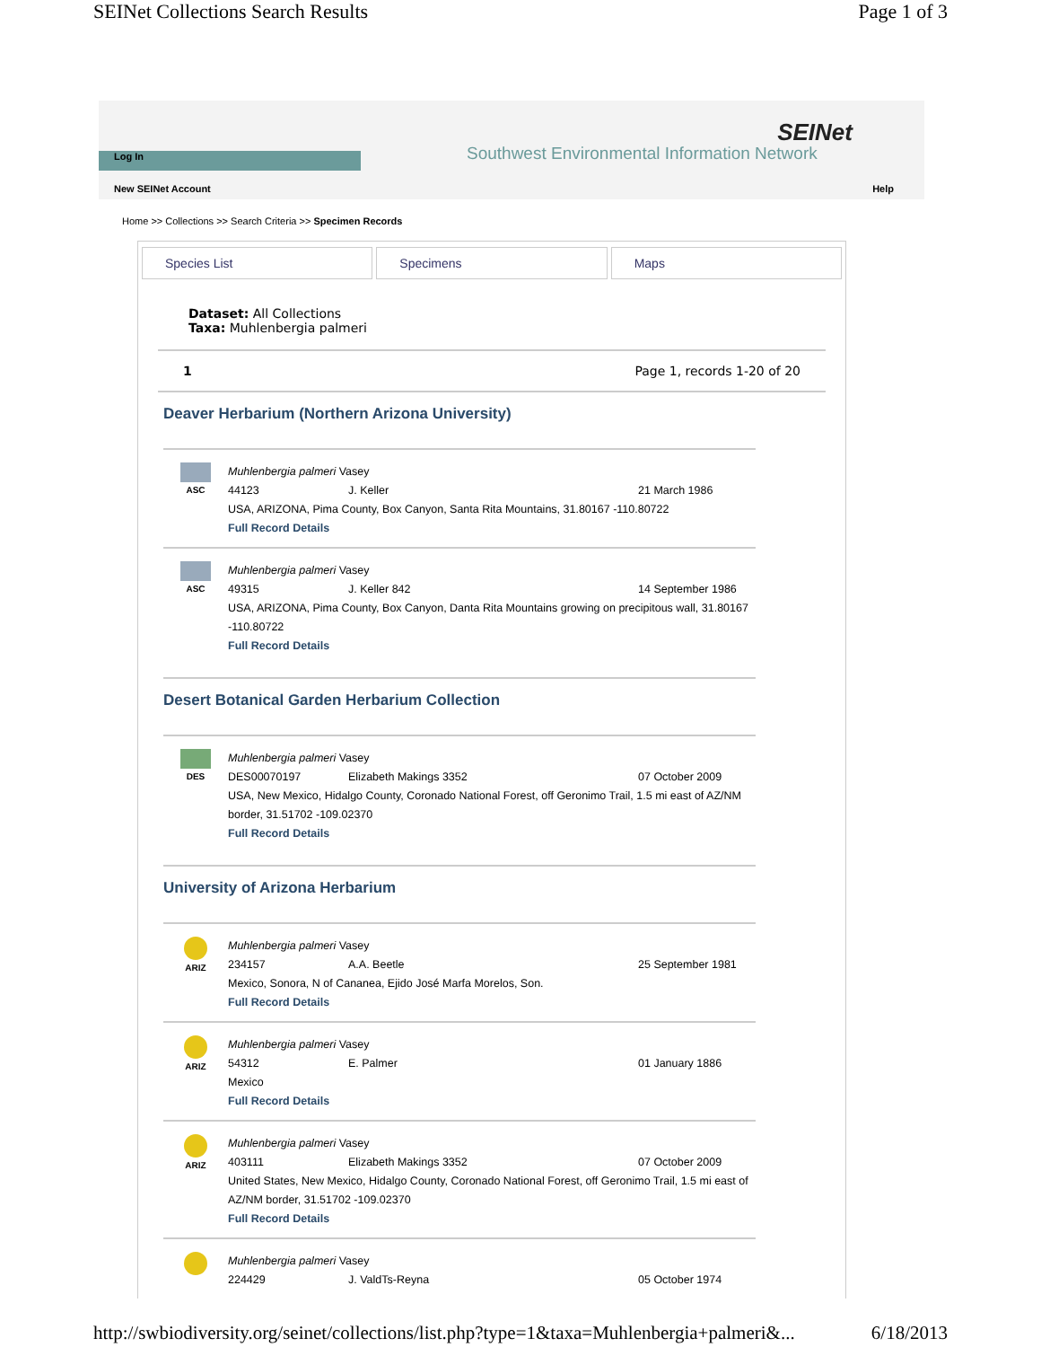SEINet Collections Search Results Page 1 of 3
SEINet
Southwest Environmental Information Network
Log In
New SEINet Account Help
Home >> Collections >> Search Criteria >> Specimen Records
Species List Specimens Maps
Dataset: All Collections
Taxa: Muhlenbergia palmeri
1 Page 1, records 1-20 of 20
Deaver Herbarium (Northern Arizona University)
ASC
Muhlenbergia palmeri Vasey
44123 J. Keller 21 March 1986
USA, ARIZONA, Pima County, Box Canyon, Santa Rita Mountains, 31.80167 -110.80722
Full Record Details
ASC
Muhlenbergia palmeri Vasey
49315 J. Keller 842 14 September 1986
USA, ARIZONA, Pima County, Box Canyon, Danta Rita Mountains growing on precipitous wall, 31.80167 -110.80722
Full Record Details
Desert Botanical Garden Herbarium Collection
DES
Muhlenbergia palmeri Vasey
DES00070197 Elizabeth Makings 3352 07 October 2009
USA, New Mexico, Hidalgo County, Coronado National Forest, off Geronimo Trail, 1.5 mi east of AZ/NM border, 31.51702 -109.02370
Full Record Details
University of Arizona Herbarium
ARIZ
Muhlenbergia palmeri Vasey
234157 A.A. Beetle 25 September 1981
Mexico, Sonora, N of Cananea, Ejido José Marfa Morelos, Son.
Full Record Details
ARIZ
Muhlenbergia palmeri Vasey
54312 E. Palmer 01 January 1886
Mexico
Full Record Details
ARIZ
Muhlenbergia palmeri Vasey
403111 Elizabeth Makings 3352 07 October 2009
United States, New Mexico, Hidalgo County, Coronado National Forest, off Geronimo Trail, 1.5 mi east of AZ/NM border, 31.51702 -109.02370
Full Record Details
Muhlenbergia palmeri Vasey
224429 J. ValdTs-Reyna 05 October 1974
http://swbiodiversity.org/seinet/collections/list.php?type=1&taxa=Muhlenbergia+palmeri&... 6/18/2013